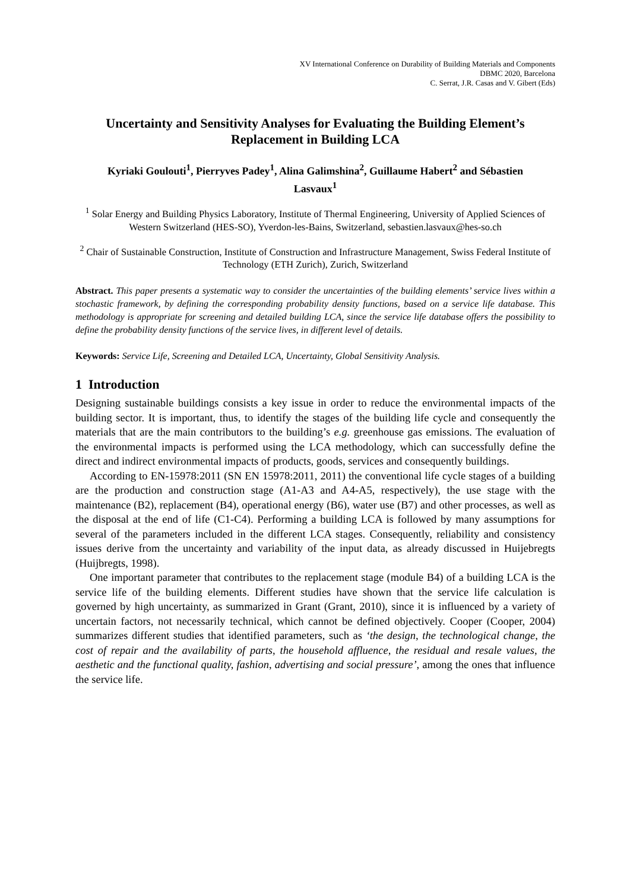XV International Conference on Durability of Building Materials and Components
DBMC 2020, Barcelona
C. Serrat, J.R. Casas and V. Gibert (Eds)
Uncertainty and Sensitivity Analyses for Evaluating the Building Element’s Replacement in Building LCA
Kyriaki Goulouti<sup>1</sup>, Pierryves Padey<sup>1</sup>, Alina Galimshina<sup>2</sup>, Guillaume Habert<sup>2</sup> and Sébastien Lasvaux<sup>1</sup>
<sup>1</sup> Solar Energy and Building Physics Laboratory, Institute of Thermal Engineering, University of Applied Sciences of Western Switzerland (HES-SO), Yverdon-les-Bains, Switzerland, sebastien.lasvaux@hes-so.ch
<sup>2</sup> Chair of Sustainable Construction, Institute of Construction and Infrastructure Management, Swiss Federal Institute of Technology (ETH Zurich), Zurich, Switzerland
Abstract. This paper presents a systematic way to consider the uncertainties of the building elements’ service lives within a stochastic framework, by defining the corresponding probability density functions, based on a service life database. This methodology is appropriate for screening and detailed building LCA, since the service life database offers the possibility to define the probability density functions of the service lives, in different level of details.
Keywords: Service Life, Screening and Detailed LCA, Uncertainty, Global Sensitivity Analysis.
1 Introduction
Designing sustainable buildings consists a key issue in order to reduce the environmental impacts of the building sector. It is important, thus, to identify the stages of the building life cycle and consequently the materials that are the main contributors to the building’s e.g. greenhouse gas emissions. The evaluation of the environmental impacts is performed using the LCA methodology, which can successfully define the direct and indirect environmental impacts of products, goods, services and consequently buildings.
According to EN-15978:2011 (SN EN 15978:2011, 2011) the conventional life cycle stages of a building are the production and construction stage (A1-A3 and A4-A5, respectively), the use stage with the maintenance (B2), replacement (B4), operational energy (B6), water use (B7) and other processes, as well as the disposal at the end of life (C1-C4). Performing a building LCA is followed by many assumptions for several of the parameters included in the different LCA stages. Consequently, reliability and consistency issues derive from the uncertainty and variability of the input data, as already discussed in Huijebregts (Huijbregts, 1998).
One important parameter that contributes to the replacement stage (module B4) of a building LCA is the service life of the building elements. Different studies have shown that the service life calculation is governed by high uncertainty, as summarized in Grant (Grant, 2010), since it is influenced by a variety of uncertain factors, not necessarily technical, which cannot be defined objectively. Cooper (Cooper, 2004) summarizes different studies that identified parameters, such as ‘the design, the technological change, the cost of repair and the availability of parts, the household affluence, the residual and resale values, the aesthetic and the functional quality, fashion, advertising and social pressure’, among the ones that influence the service life.